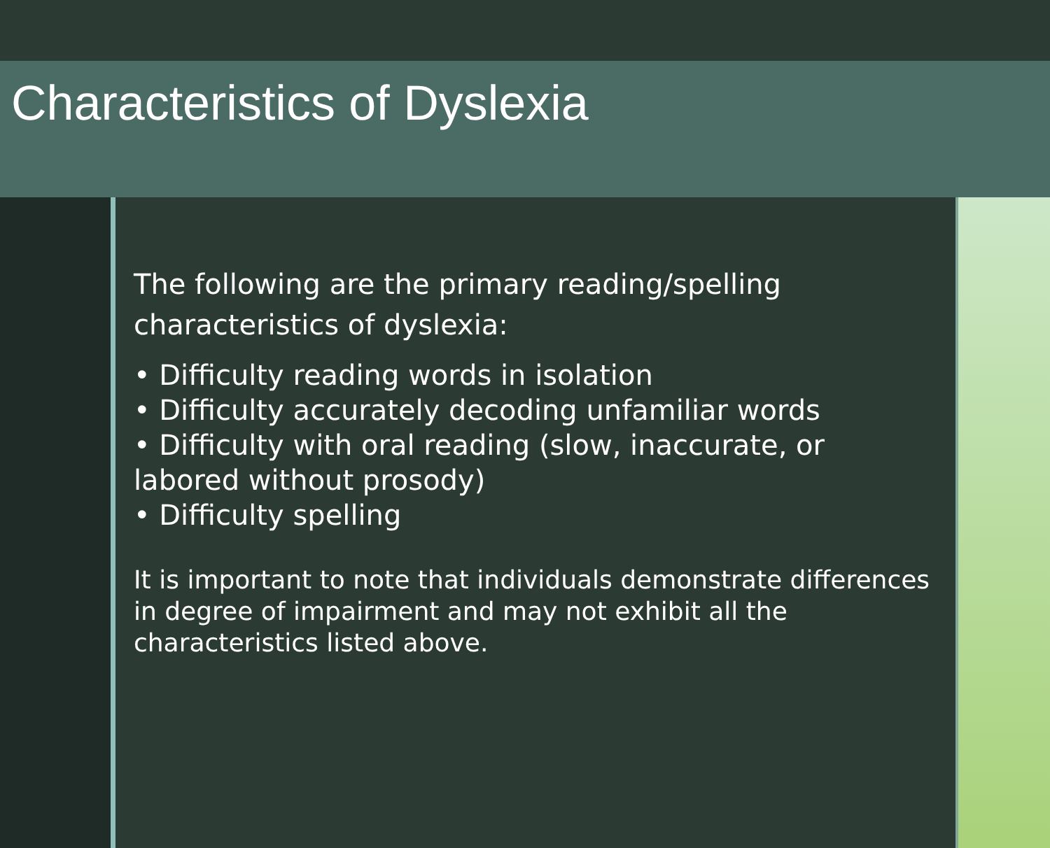Characteristics of Dyslexia
The following are the primary reading/spelling characteristics of dyslexia:
• Difficulty reading words in isolation
• Difficulty accurately decoding unfamiliar words
• Difficulty with oral reading (slow, inaccurate, or labored without prosody)
• Difficulty spelling
It is important to note that individuals demonstrate differences in degree of impairment and may not exhibit all the characteristics listed above.